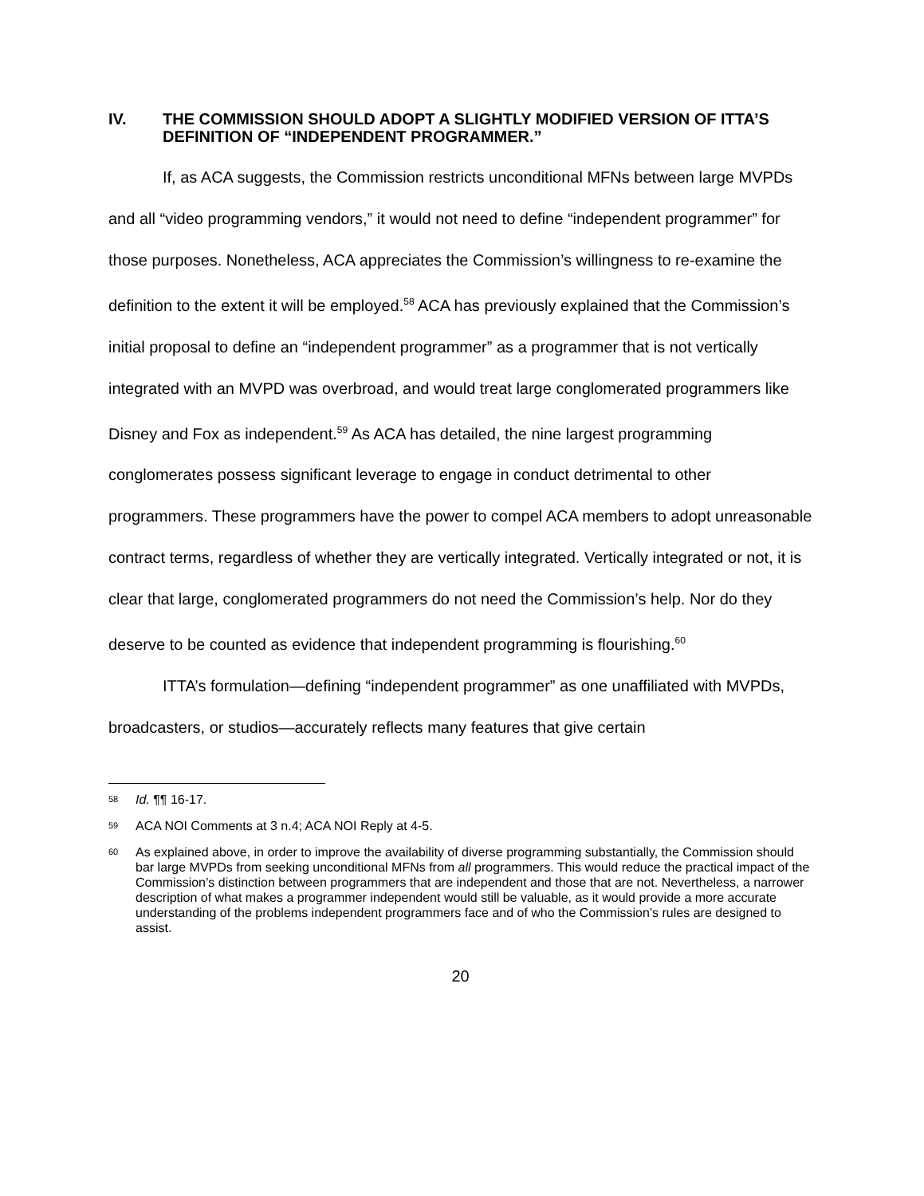IV. THE COMMISSION SHOULD ADOPT A SLIGHTLY MODIFIED VERSION OF ITTA’S DEFINITION OF “INDEPENDENT PROGRAMMER.”
If, as ACA suggests, the Commission restricts unconditional MFNs between large MVPDs and all “video programming vendors,” it would not need to define “independent programmer” for those purposes. Nonetheless, ACA appreciates the Commission’s willingness to re-examine the definition to the extent it will be employed.<sup>58</sup> ACA has previously explained that the Commission’s initial proposal to define an “independent programmer” as a programmer that is not vertically integrated with an MVPD was overbroad, and would treat large conglomerated programmers like Disney and Fox as independent.<sup>59</sup> As ACA has detailed, the nine largest programming conglomerates possess significant leverage to engage in conduct detrimental to other programmers. These programmers have the power to compel ACA members to adopt unreasonable contract terms, regardless of whether they are vertically integrated. Vertically integrated or not, it is clear that large, conglomerated programmers do not need the Commission’s help. Nor do they deserve to be counted as evidence that independent programming is flourishing.<sup>60</sup>
ITTA’s formulation—defining “independent programmer” as one unaffiliated with MVPDs, broadcasters, or studios—accurately reflects many features that give certain
58 Id. ¶¶ 16-17.
59 ACA NOI Comments at 3 n.4; ACA NOI Reply at 4-5.
60 As explained above, in order to improve the availability of diverse programming substantially, the Commission should bar large MVPDs from seeking unconditional MFNs from all programmers. This would reduce the practical impact of the Commission’s distinction between programmers that are independent and those that are not. Nevertheless, a narrower description of what makes a programmer independent would still be valuable, as it would provide a more accurate understanding of the problems independent programmers face and of who the Commission’s rules are designed to assist.
20